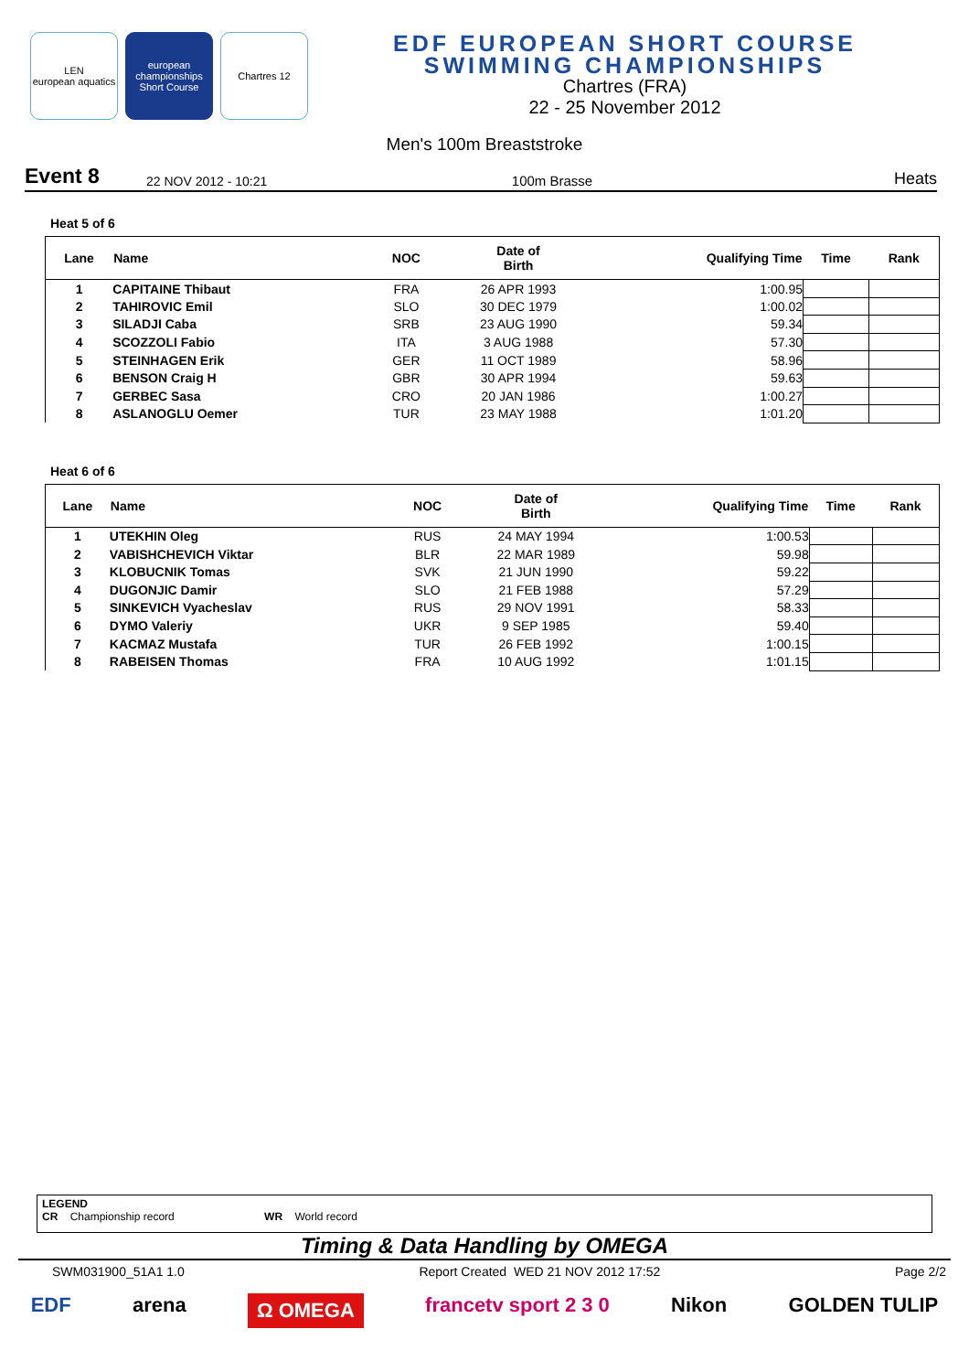LEN
european aquatics
european championships Short Course
Chartres 12
EDF EUROPEAN SHORT COURSE
SWIMMING CHAMPIONSHIPS
Chartres (FRA)
22 - 25 November 2012
Men's 100m Breaststroke
Event 8 22 NOV 2012 - 10:21 100m Brasse Heats
Heat 5 of 6
| Lane | Name | NOC | Date of Birth | Qualifying Time | Time | Rank |
| --- | --- | --- | --- | --- | --- | --- |
| 1 | CAPITAINE Thibaut | FRA | 26 APR 1993 | 1:00.95 | | |
| 2 | TAHIROVIC Emil | SLO | 30 DEC 1979 | 1:00.02 | | |
| 3 | SILADJI Caba | SRB | 23 AUG 1990 | 59.34 | | |
| 4 | SCOZZOLI Fabio | ITA | 3 AUG 1988 | 57.30 | | |
| 5 | STEINHAGEN Erik | GER | 11 OCT 1989 | 58.96 | | |
| 6 | BENSON Craig H | GBR | 30 APR 1994 | 59.63 | | |
| 7 | GERBEC Sasa | CRO | 20 JAN 1986 | 1:00.27 | | |
| 8 | ASLANOGLU Oemer | TUR | 23 MAY 1988 | 1:01.20 | | |
Heat 6 of 6
| Lane | Name | NOC | Date of Birth | Qualifying Time | Time | Rank |
| --- | --- | --- | --- | --- | --- | --- |
| 1 | UTEKHIN Oleg | RUS | 24 MAY 1994 | 1:00.53 | | |
| 2 | VABISHCHEVICH Viktar | BLR | 22 MAR 1989 | 59.98 | | |
| 3 | KLOBUCNIK Tomas | SVK | 21 JUN 1990 | 59.22 | | |
| 4 | DUGONJIC Damir | SLO | 21 FEB 1988 | 57.29 | | |
| 5 | SINKEVICH Vyacheslav | RUS | 29 NOV 1991 | 58.33 | | |
| 6 | DYMO Valeriy | UKR | 9 SEP 1985 | 59.40 | | |
| 7 | KACMAZ Mustafa | TUR | 26 FEB 1992 | 1:00.15 | | |
| 8 | RABEISEN Thomas | FRA | 10 AUG 1992 | 1:01.15 | | |
LEGEND
CR Championship record WR World record
Timing & Data Handling by OMEGA
SWM031900_51A1 1.0 Report Created WED 21 NOV 2012 17:52 Page 2/2
EDF arena Ω OMEGA francetv sport 2 3 0 Nikon GOLDEN TULIP